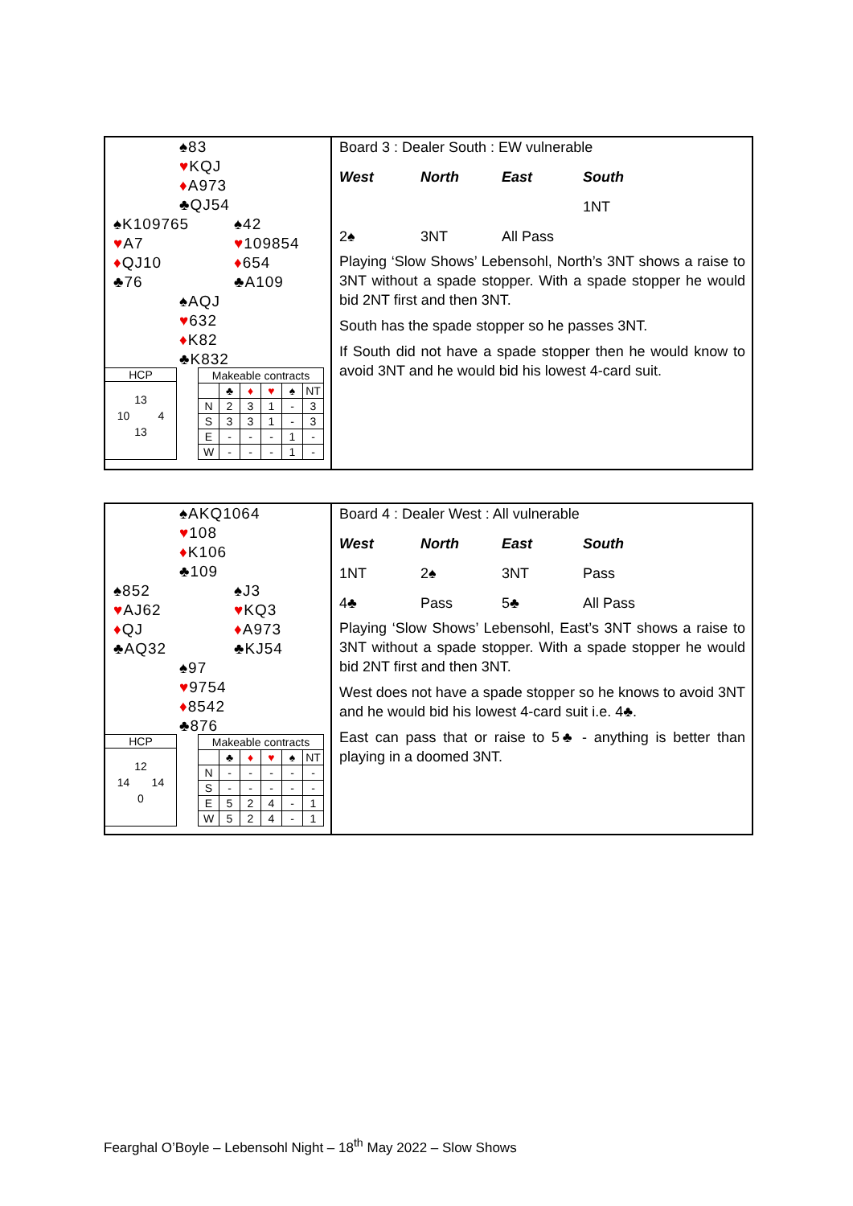♠83
♥KQJ
♦A973
♣QJ54
♠K109765
♥A7
♦QJ10
♣76
♠42
♥109854
♦654
♣A109
♠AQJ
♥632
♦K82
♣K832
HCP
13
10 4
13
| Makeable contracts | | | | | |
| | ♣ | ♦ | ♥ | ♠ | NT |
| N | 2 | 3 | 1 | - | 3 |
| S | 3 | 3 | 1 | - | 3 |
| E | - | - | - | 1 | - |
| W | - | - | - | 1 | - |
Board 3 : Dealer South : EW vulnerable
West North East South
1NT
2♠ 3NT All Pass
Playing ‘Slow Shows’ Lebensohl, North’s 3NT shows a raise to 3NT without a spade stopper. With a spade stopper he would bid 2NT first and then 3NT.
South has the spade stopper so he passes 3NT.
If South did not have a spade stopper then he would know to avoid 3NT and he would bid his lowest 4-card suit.
♠AKQ1064
♥108
♦K106
♣109
♠852
♥AJ62
♦QJ
♣AQ32
♠J3
♥KQ3
♦A973
♣KJ54
♠97
♥9754
♦8542
♣876
HCP
12
14 14
0
| Makeable contracts | | | | | |
| | ♣ | ♦ | ♥ | ♠ | NT |
| N | - | - | - | - | - |
| S | - | - | - | - | - |
| E | 5 | 2 | 4 | - | 1 |
| W | 5 | 2 | 4 | - | 1 |
Board 4 : Dealer West : All vulnerable
West North East South
1NT 2♠ 3NT Pass
4♣ Pass 5♣ All Pass
Playing ‘Slow Shows’ Lebensohl, East’s 3NT shows a raise to 3NT without a spade stopper. With a spade stopper he would bid 2NT first and then 3NT.
West does not have a spade stopper so he knows to avoid 3NT and he would bid his lowest 4-card suit i.e. 4♣.
East can pass that or raise to 5♣ - anything is better than playing in a doomed 3NT.
Fearghal O’Boyle – Lebensohl Night – 18<sup>th</sup> May 2022 – Slow Shows